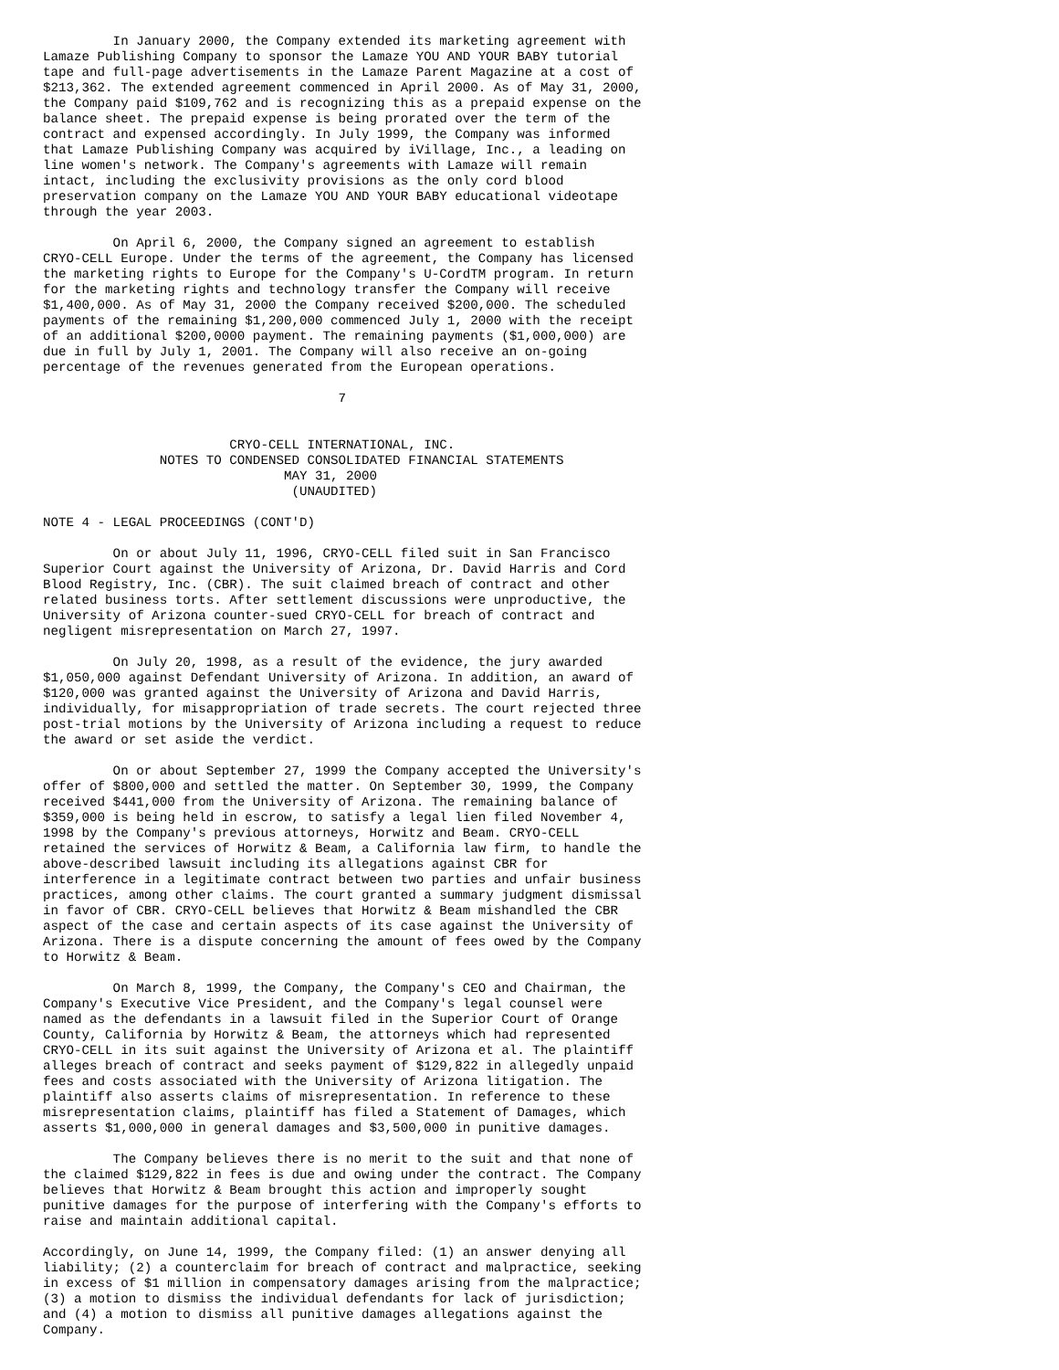In January 2000, the Company extended its marketing agreement with
Lamaze Publishing Company to sponsor the Lamaze YOU AND YOUR BABY tutorial
tape and full-page advertisements in the Lamaze Parent Magazine at a cost of
$213,362. The extended agreement commenced in April 2000. As of May 31, 2000,
the Company paid $109,762 and is recognizing this as a prepaid expense on the
balance sheet. The prepaid expense is being prorated over the term of the
contract and expensed accordingly. In July 1999, the Company was informed
that Lamaze Publishing Company was acquired by iVillage, Inc., a leading on
line women's network. The Company's agreements with Lamaze will remain
intact, including the exclusivity provisions as the only cord blood
preservation company on the Lamaze YOU AND YOUR BABY educational videotape
through the year 2003.

         On April 6, 2000, the Company signed an agreement to establish
CRYO-CELL Europe. Under the terms of the agreement, the Company has licensed
the marketing rights to Europe for the Company's U-CordTM program. In return
for the marketing rights and technology transfer the Company will receive
$1,400,000. As of May 31, 2000 the Company received $200,000. The scheduled
payments of the remaining $1,200,000 commenced July 1, 2000 with the receipt
of an additional $200,0000 payment. The remaining payments ($1,000,000) are
due in full by July 1, 2001. The Company will also receive an on-going
percentage of the revenues generated from the European operations.

                                      7


                        CRYO-CELL INTERNATIONAL, INC.
               NOTES TO CONDENSED CONSOLIDATED FINANCIAL STATEMENTS
                               MAY 31, 2000
                                (UNAUDITED)

NOTE 4 - LEGAL PROCEEDINGS (CONT'D)

         On or about July 11, 1996, CRYO-CELL filed suit in San Francisco
Superior Court against the University of Arizona, Dr. David Harris and Cord
Blood Registry, Inc. (CBR). The suit claimed breach of contract and other
related business torts. After settlement discussions were unproductive, the
University of Arizona counter-sued CRYO-CELL for breach of contract and
negligent misrepresentation on March 27, 1997.

         On July 20, 1998, as a result of the evidence, the jury awarded
$1,050,000 against Defendant University of Arizona. In addition, an award of
$120,000 was granted against the University of Arizona and David Harris,
individually, for misappropriation of trade secrets. The court rejected three
post-trial motions by the University of Arizona including a request to reduce
the award or set aside the verdict.

         On or about September 27, 1999 the Company accepted the University's
offer of $800,000 and settled the matter. On September 30, 1999, the Company
received $441,000 from the University of Arizona. The remaining balance of
$359,000 is being held in escrow, to satisfy a legal lien filed November 4,
1998 by the Company's previous attorneys, Horwitz and Beam. CRYO-CELL
retained the services of Horwitz & Beam, a California law firm, to handle the
above-described lawsuit including its allegations against CBR for
interference in a legitimate contract between two parties and unfair business
practices, among other claims. The court granted a summary judgment dismissal
in favor of CBR. CRYO-CELL believes that Horwitz & Beam mishandled the CBR
aspect of the case and certain aspects of its case against the University of
Arizona. There is a dispute concerning the amount of fees owed by the Company
to Horwitz & Beam.

         On March 8, 1999, the Company, the Company's CEO and Chairman, the
Company's Executive Vice President, and the Company's legal counsel were
named as the defendants in a lawsuit filed in the Superior Court of Orange
County, California by Horwitz & Beam, the attorneys which had represented
CRYO-CELL in its suit against the University of Arizona et al. The plaintiff
alleges breach of contract and seeks payment of $129,822 in allegedly unpaid
fees and costs associated with the University of Arizona litigation. The
plaintiff also asserts claims of misrepresentation. In reference to these
misrepresentation claims, plaintiff has filed a Statement of Damages, which
asserts $1,000,000 in general damages and $3,500,000 in punitive damages.

         The Company believes there is no merit to the suit and that none of
the claimed $129,822 in fees is due and owing under the contract. The Company
believes that Horwitz & Beam brought this action and improperly sought
punitive damages for the purpose of interfering with the Company's efforts to
raise and maintain additional capital.

Accordingly, on June 14, 1999, the Company filed: (1) an answer denying all
liability; (2) a counterclaim for breach of contract and malpractice, seeking
in excess of $1 million in compensatory damages arising from the malpractice;
(3) a motion to dismiss the individual defendants for lack of jurisdiction;
and (4) a motion to dismiss all punitive damages allegations against the
Company.